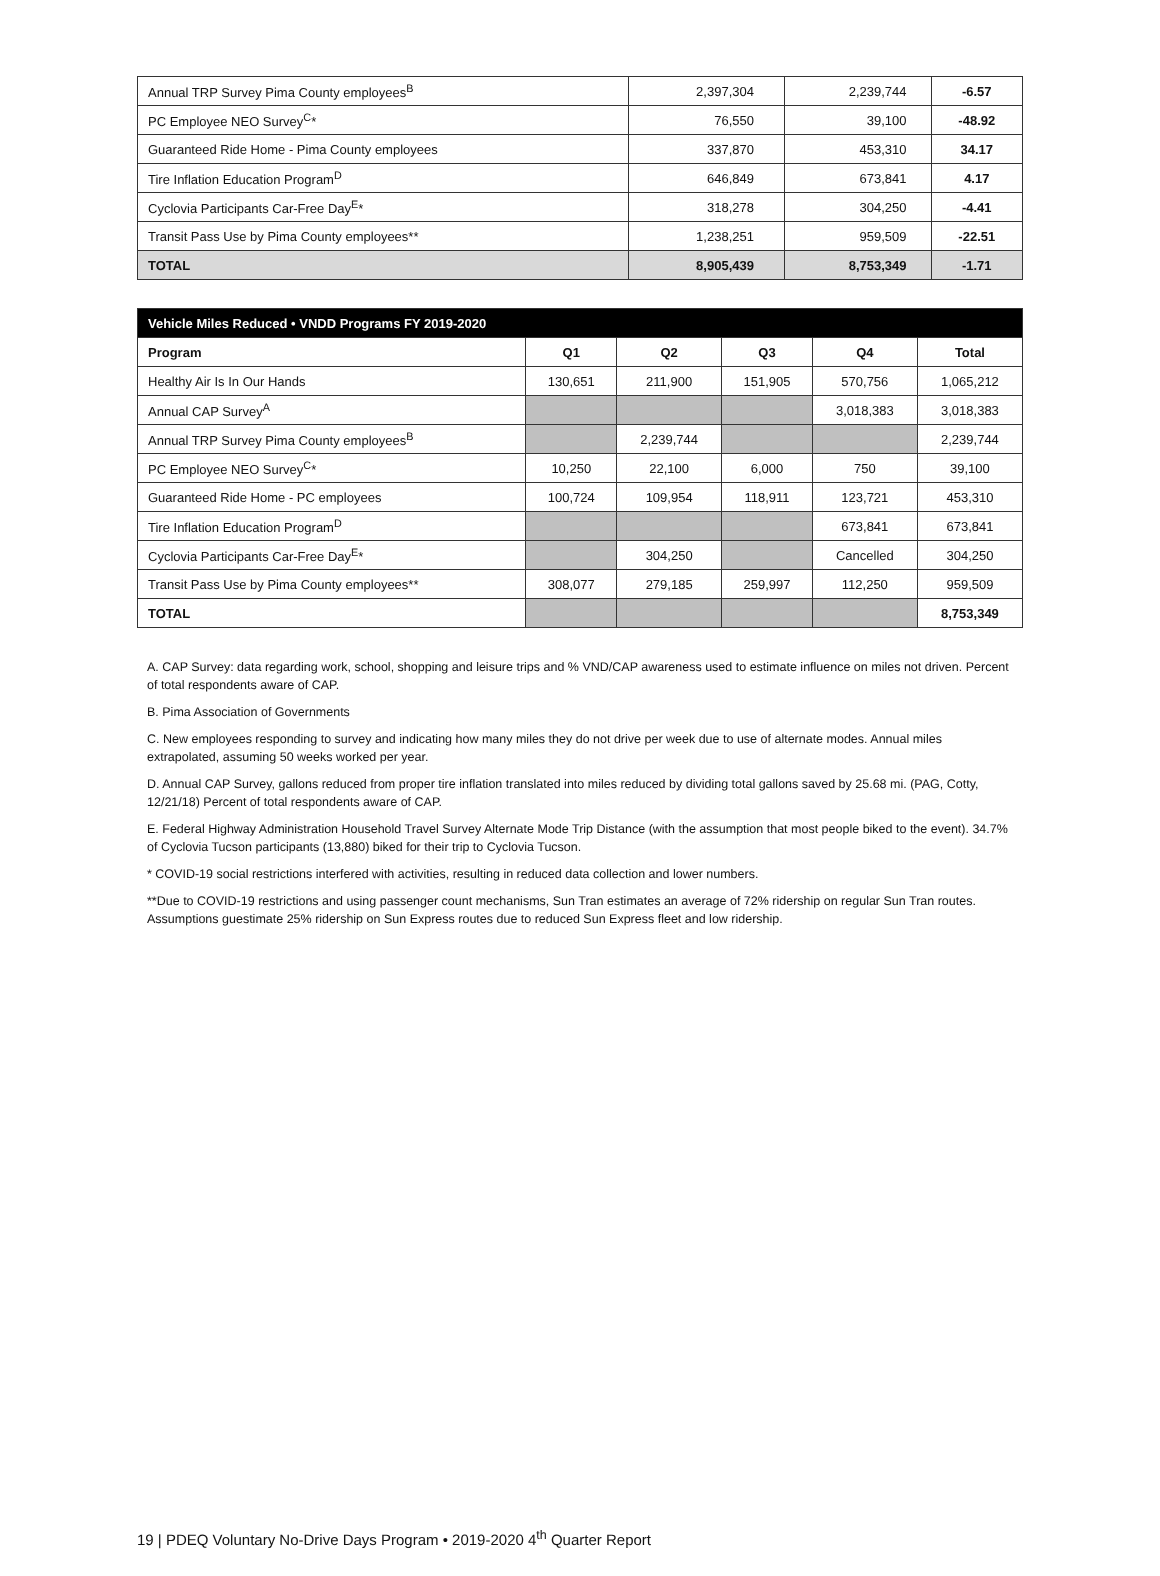| Annual TRP Survey Pima County employees<sup>B</sup> | 2,397,304 | 2,239,744 | -6.57 |
| PC Employee NEO Survey<sup>C</sup>* | 76,550 | 39,100 | -48.92 |
| Guaranteed Ride Home - Pima County employees | 337,870 | 453,310 | 34.17 |
| Tire Inflation Education Program<sup>D</sup> | 646,849 | 673,841 | 4.17 |
| Cyclovia Participants Car-Free Day<sup>E</sup>* | 318,278 | 304,250 | -4.41 |
| Transit Pass Use by Pima County employees** | 1,238,251 | 959,509 | -22.51 |
| TOTAL | 8,905,439 | 8,753,349 | -1.71 |
| Vehicle Miles Reduced • VNDD Programs FY 2019-2020 | | | | | |
| --- | --- | --- | --- | --- | --- |
| Program | Q1 | Q2 | Q3 | Q4 | Total |
| Healthy Air Is In Our Hands | 130,651 | 211,900 | 151,905 | 570,756 | 1,065,212 |
| Annual CAP Survey<sup>A</sup> | | | | 3,018,383 | 3,018,383 |
| Annual TRP Survey Pima County employees<sup>B</sup> | | 2,239,744 | | | 2,239,744 |
| PC Employee NEO Survey<sup>C</sup>* | 10,250 | 22,100 | 6,000 | 750 | 39,100 |
| Guaranteed Ride Home - PC employees | 100,724 | 109,954 | 118,911 | 123,721 | 453,310 |
| Tire Inflation Education Program<sup>D</sup> | | | | 673,841 | 673,841 |
| Cyclovia Participants Car-Free Day<sup>E</sup>* | | 304,250 | | Cancelled | 304,250 |
| Transit Pass Use by Pima County employees** | 308,077 | 279,185 | 259,997 | 112,250 | 959,509 |
| TOTAL | | | | | 8,753,349 |
A. CAP Survey: data regarding work, school, shopping and leisure trips and % VND/CAP awareness used to estimate influence on miles not driven. Percent of total respondents aware of CAP.
B. Pima Association of Governments
C. New employees responding to survey and indicating how many miles they do not drive per week due to use of alternate modes. Annual miles extrapolated, assuming 50 weeks worked per year.
D. Annual CAP Survey, gallons reduced from proper tire inflation translated into miles reduced by dividing total gallons saved by 25.68 mi. (PAG, Cotty, 12/21/18) Percent of total respondents aware of CAP.
E. Federal Highway Administration Household Travel Survey Alternate Mode Trip Distance (with the assumption that most people biked to the event). 34.7% of Cyclovia Tucson participants (13,880) biked for their trip to Cyclovia Tucson.
* COVID-19 social restrictions interfered with activities, resulting in reduced data collection and lower numbers.
**Due to COVID-19 restrictions and using passenger count mechanisms, Sun Tran estimates an average of 72% ridership on regular Sun Tran routes. Assumptions guestimate 25% ridership on Sun Express routes due to reduced Sun Express fleet and low ridership.
19 | PDEQ Voluntary No-Drive Days Program • 2019-2020 4<sup>th</sup> Quarter Report